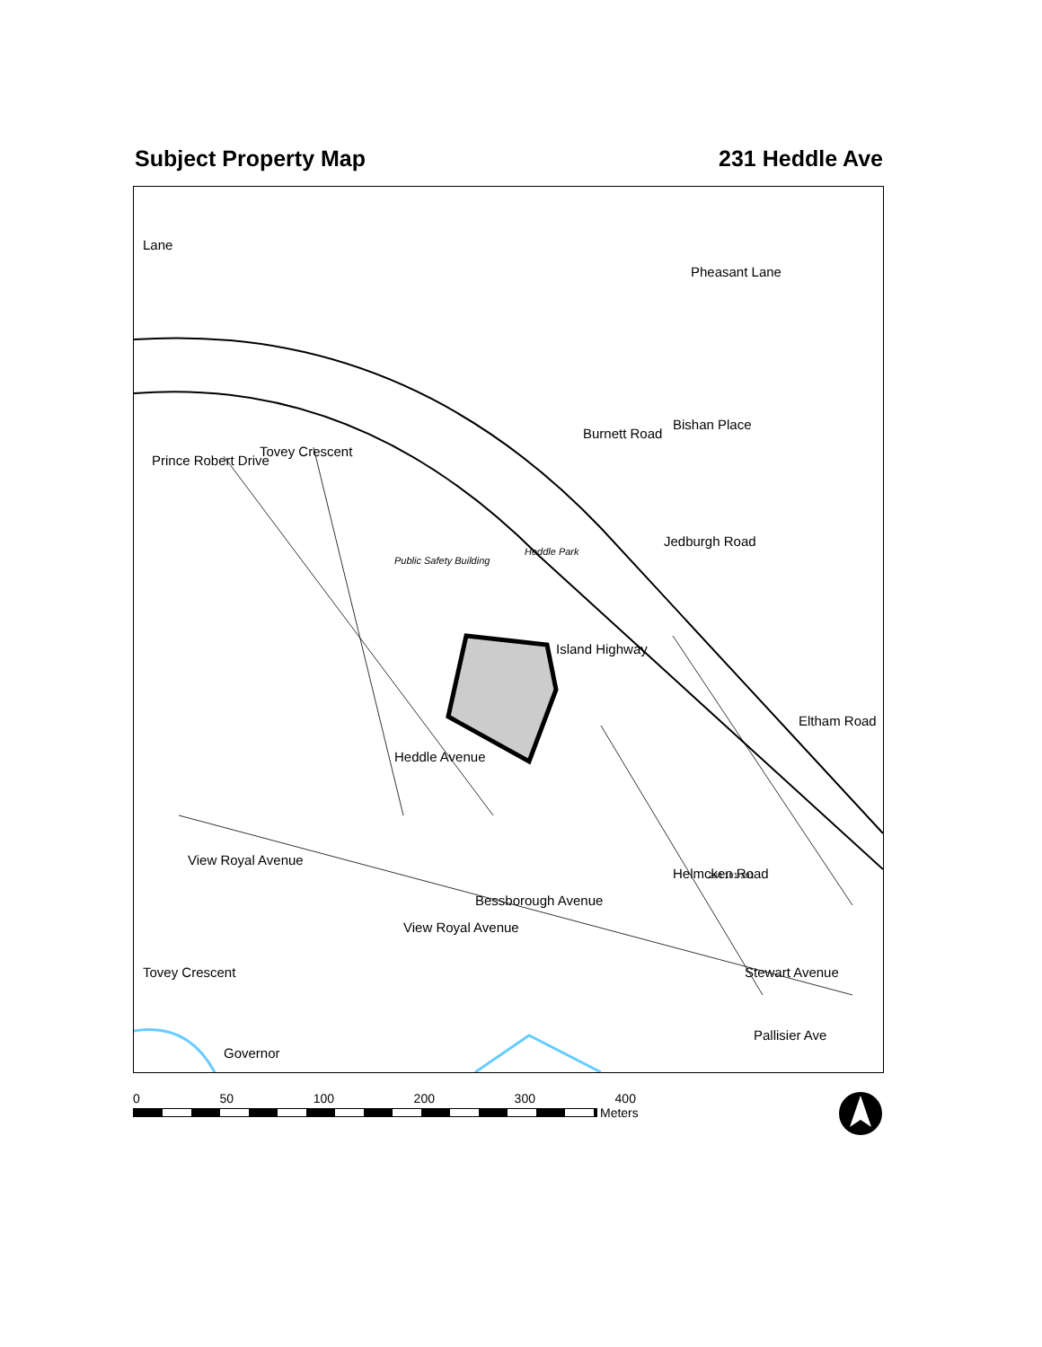Subject Property Map 231 Heddle Ave
Lane
Prince Robert Drive
Public Safety Building
Heddle Park
Island Highway
Bishan Place
Jedburgh Road
Heddle Avenue
View Royal Avenue
Bessborough Avenue
View Royal Avenue
Helmcken Road
Tovey Crescent
Pallisier Ave
Pheasant Lane
Burnett Road
Stewart Avenue
Eltham Road
Tovey Crescent
Governor
284 101-301
0 50 100 200 300 400
Meters